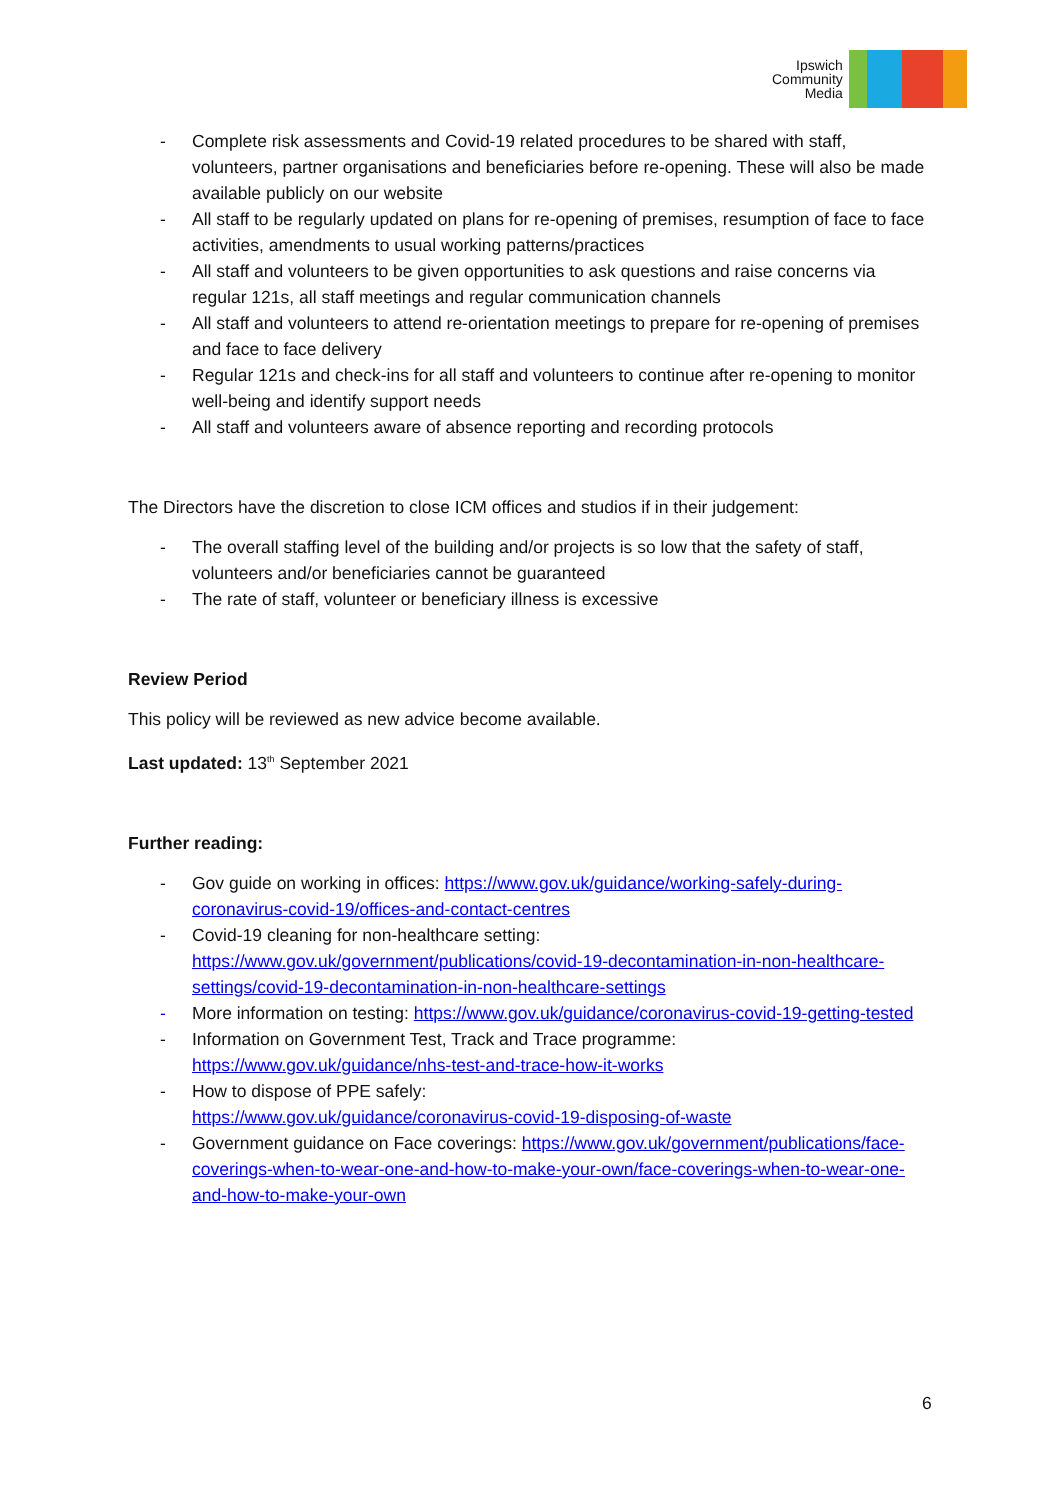Ipswich
Community
Media
- Complete risk assessments and Covid-19 related procedures to be shared with staff, volunteers, partner organisations and beneficiaries before re-opening. These will also be made available publicly on our website
- All staff to be regularly updated on plans for re-opening of premises, resumption of face to face activities, amendments to usual working patterns/practices
- All staff and volunteers to be given opportunities to ask questions and raise concerns via regular 121s, all staff meetings and regular communication channels
- All staff and volunteers to attend re-orientation meetings to prepare for re-opening of premises and face to face delivery
- Regular 121s and check-ins for all staff and volunteers to continue after re-opening to monitor well-being and identify support needs
- All staff and volunteers aware of absence reporting and recording protocols
The Directors have the discretion to close ICM offices and studios if in their judgement:
- The overall staffing level of the building and/or projects is so low that the safety of staff, volunteers and/or beneficiaries cannot be guaranteed
- The rate of staff, volunteer or beneficiary illness is excessive
Review Period
This policy will be reviewed as new advice become available.
Last updated: 13<sup>th</sup> September 2021
Further reading:
- Gov guide on working in offices: https://www.gov.uk/guidance/working-safely-during-coronavirus-covid-19/offices-and-contact-centres
- Covid-19 cleaning for non-healthcare setting: https://www.gov.uk/government/publications/covid-19-decontamination-in-non-healthcare-settings/covid-19-decontamination-in-non-healthcare-settings
- More information on testing: https://www.gov.uk/guidance/coronavirus-covid-19-getting-tested
- Information on Government Test, Track and Trace programme: https://www.gov.uk/guidance/nhs-test-and-trace-how-it-works
- How to dispose of PPE safely:
https://www.gov.uk/guidance/coronavirus-covid-19-disposing-of-waste
- Government guidance on Face coverings: https://www.gov.uk/government/publications/face-coverings-when-to-wear-one-and-how-to-make-your-own/face-coverings-when-to-wear-one-and-how-to-make-your-own
6